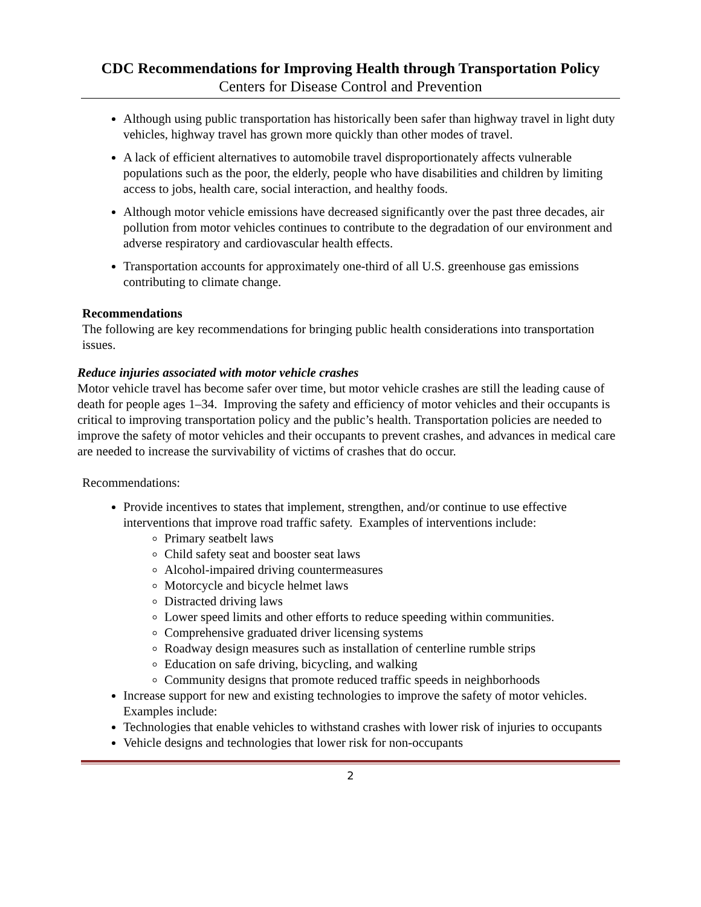CDC Recommendations for Improving Health through Transportation Policy
Centers for Disease Control and Prevention
Although using public transportation has historically been safer than highway travel in light duty vehicles, highway travel has grown more quickly than other modes of travel.
A lack of efficient alternatives to automobile travel disproportionately affects vulnerable populations such as the poor, the elderly, people who have disabilities and children by limiting access to jobs, health care, social interaction, and healthy foods.
Although motor vehicle emissions have decreased significantly over the past three decades, air pollution from motor vehicles continues to contribute to the degradation of our environment and adverse respiratory and cardiovascular health effects.
Transportation accounts for approximately one-third of all U.S. greenhouse gas emissions contributing to climate change.
Recommendations
The following are key recommendations for bringing public health considerations into transportation issues.
Reduce injuries associated with motor vehicle crashes
Motor vehicle travel has become safer over time, but motor vehicle crashes are still the leading cause of death for people ages 1–34. Improving the safety and efficiency of motor vehicles and their occupants is critical to improving transportation policy and the public’s health. Transportation policies are needed to improve the safety of motor vehicles and their occupants to prevent crashes, and advances in medical care are needed to increase the survivability of victims of crashes that do occur.
Recommendations:
Provide incentives to states that implement, strengthen, and/or continue to use effective interventions that improve road traffic safety. Examples of interventions include:
Primary seatbelt laws
Child safety seat and booster seat laws
Alcohol-impaired driving countermeasures
Motorcycle and bicycle helmet laws
Distracted driving laws
Lower speed limits and other efforts to reduce speeding within communities.
Comprehensive graduated driver licensing systems
Roadway design measures such as installation of centerline rumble strips
Education on safe driving, bicycling, and walking
Community designs that promote reduced traffic speeds in neighborhoods
Increase support for new and existing technologies to improve the safety of motor vehicles. Examples include:
Technologies that enable vehicles to withstand crashes with lower risk of injuries to occupants
Vehicle designs and technologies that lower risk for non-occupants
2